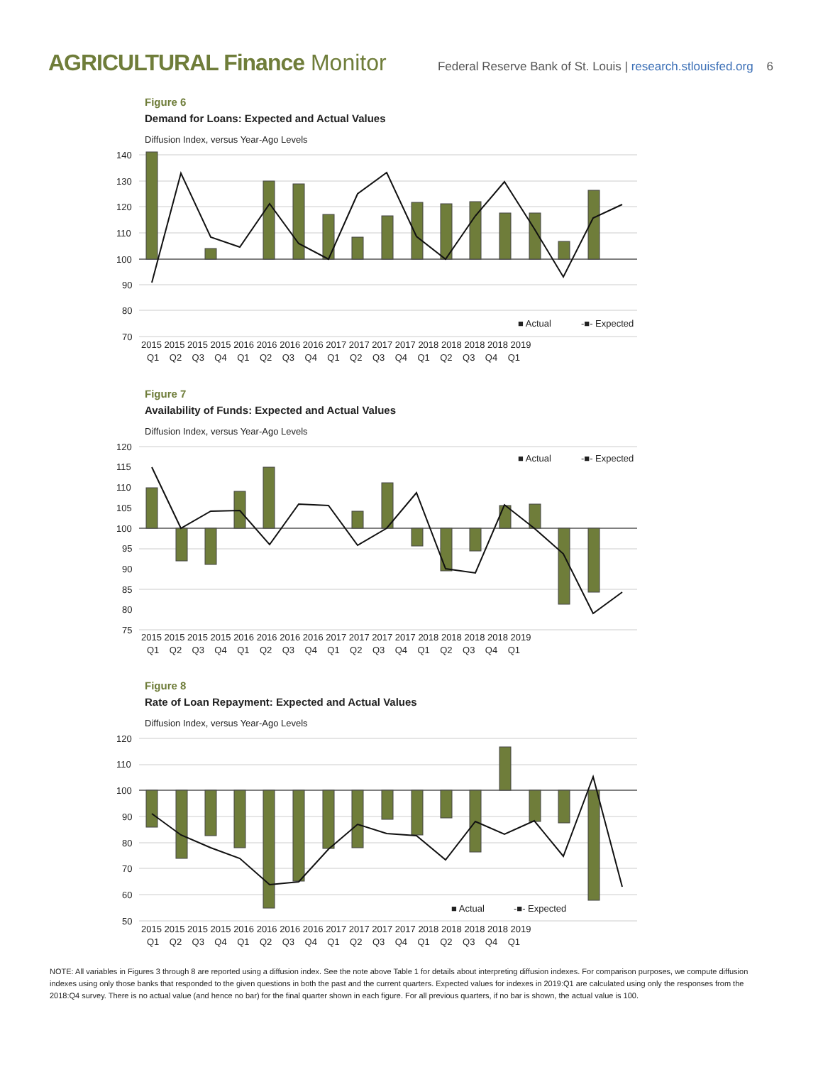AGRICULTURAL Finance Monitor
Federal Reserve Bank of St. Louis | research.stlouisfed.org 6
Figure 6
Demand for Loans: Expected and Actual Values
Diffusion Index, versus Year-Ago Levels
140
130
120
110
100
90
80
70
■ Actual
-■- Expected
2015 2015 2015 2015 2016 2016 2016 2016 2017 2017 2017 2017 2018 2018 2018 2018 2019
Q1 Q2 Q3 Q4 Q1 Q2 Q3 Q4 Q1 Q2 Q3 Q4 Q1 Q2 Q3 Q4 Q1
Figure 7
Availability of Funds: Expected and Actual Values
Diffusion Index, versus Year-Ago Levels
120
115
110
105
100
95
90
85
80
75
■ Actual
-■- Expected
2015 2015 2015 2015 2016 2016 2016 2016 2017 2017 2017 2017 2018 2018 2018 2018 2019
Q1 Q2 Q3 Q4 Q1 Q2 Q3 Q4 Q1 Q2 Q3 Q4 Q1 Q2 Q3 Q4 Q1
Figure 8
Rate of Loan Repayment: Expected and Actual Values
Diffusion Index, versus Year-Ago Levels
120
110
100
90
80
70
60
50
■ Actual
-■- Expected
2015 2015 2015 2015 2016 2016 2016 2016 2017 2017 2017 2017 2018 2018 2018 2018 2019
Q1 Q2 Q3 Q4 Q1 Q2 Q3 Q4 Q1 Q2 Q3 Q4 Q1 Q2 Q3 Q4 Q1
NOTE: All variables in Figures 3 through 8 are reported using a diffusion index. See the note above Table 1 for details about interpreting diffusion indexes. For comparison purposes, we compute diffusion indexes using only those banks that responded to the given questions in both the past and the current quarters. Expected values for indexes in 2019:Q1 are calculated using only the responses from the 2018:Q4 survey. There is no actual value (and hence no bar) for the final quarter shown in each figure. For all previous quarters, if no bar is shown, the actual value is 100.